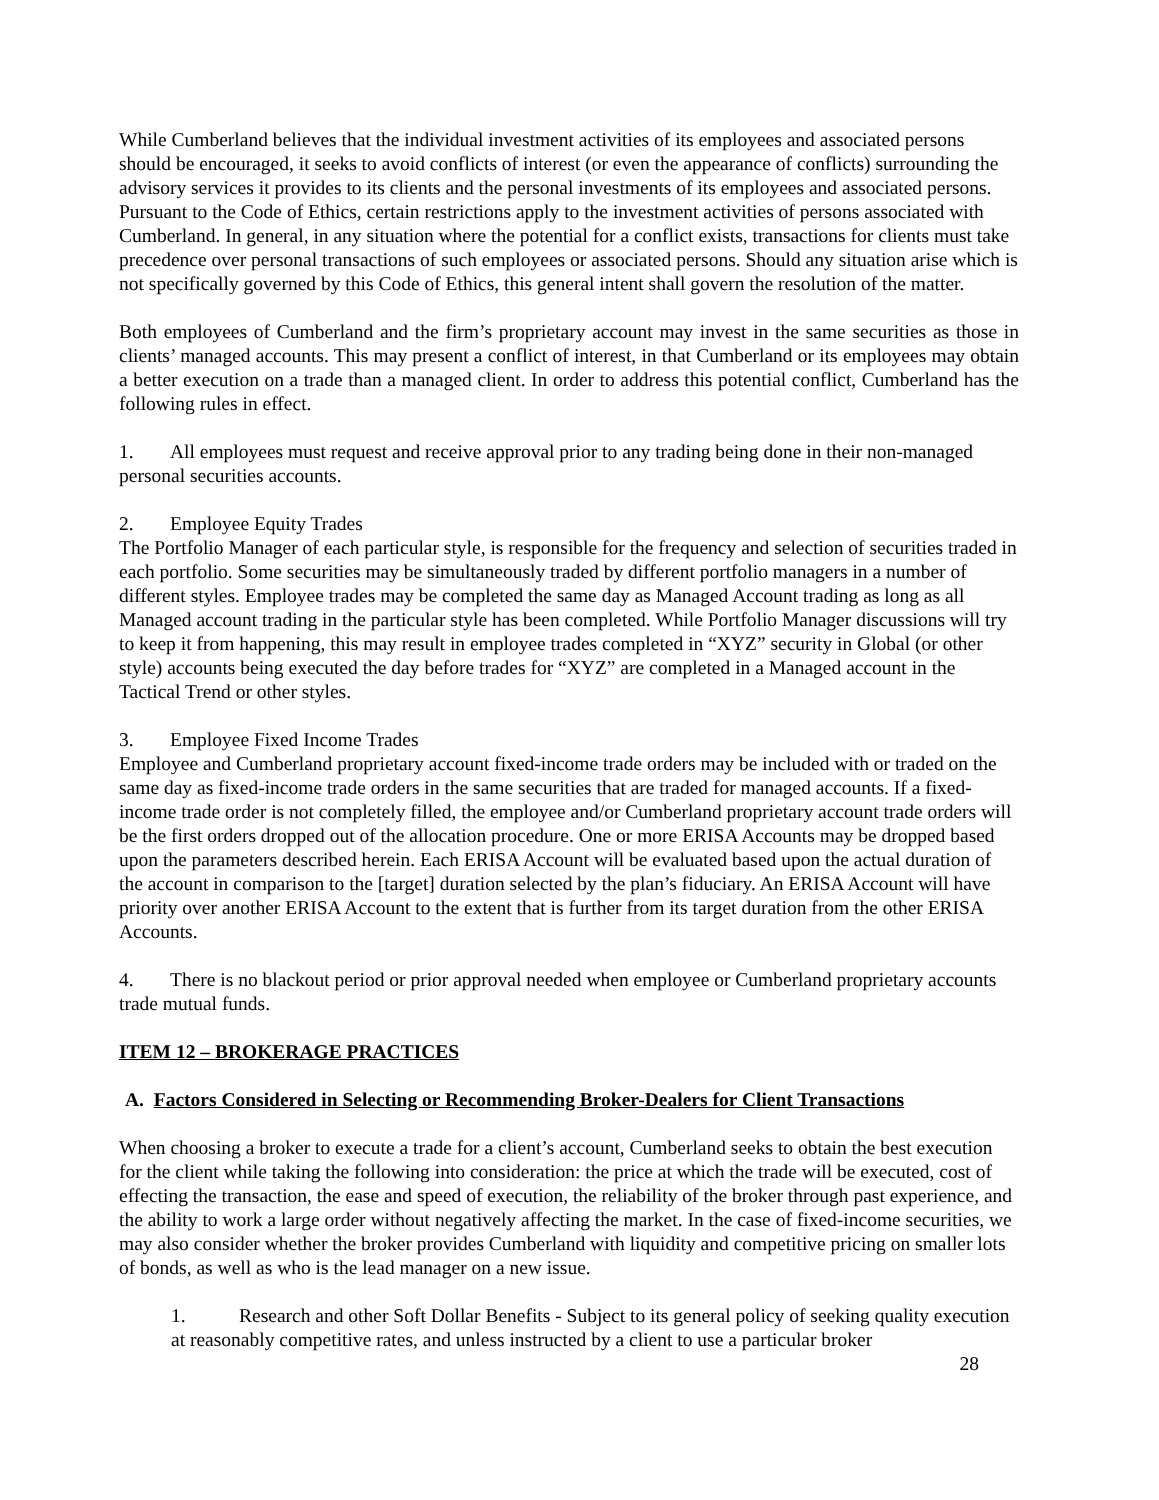While Cumberland believes that the individual investment activities of its employees and associated persons should be encouraged, it seeks to avoid conflicts of interest (or even the appearance of conflicts) surrounding the advisory services it provides to its clients and the personal investments of its employees and associated persons. Pursuant to the Code of Ethics, certain restrictions apply to the investment activities of persons associated with Cumberland. In general, in any situation where the potential for a conflict exists, transactions for clients must take precedence over personal transactions of such employees or associated persons. Should any situation arise which is not specifically governed by this Code of Ethics, this general intent shall govern the resolution of the matter.
Both employees of Cumberland and the firm’s proprietary account may invest in the same securities as those in clients’ managed accounts. This may present a conflict of interest, in that Cumberland or its employees may obtain a better execution on a trade than a managed client. In order to address this potential conflict, Cumberland has the following rules in effect.
1. All employees must request and receive approval prior to any trading being done in their non-managed personal securities accounts.
2. Employee Equity Trades
The Portfolio Manager of each particular style, is responsible for the frequency and selection of securities traded in each portfolio. Some securities may be simultaneously traded by different portfolio managers in a number of different styles. Employee trades may be completed the same day as Managed Account trading as long as all Managed account trading in the particular style has been completed. While Portfolio Manager discussions will try to keep it from happening, this may result in employee trades completed in “XYZ” security in Global (or other style) accounts being executed the day before trades for “XYZ” are completed in a Managed account in the Tactical Trend or other styles.
3. Employee Fixed Income Trades
Employee and Cumberland proprietary account fixed-income trade orders may be included with or traded on the same day as fixed-income trade orders in the same securities that are traded for managed accounts. If a fixed-income trade order is not completely filled, the employee and/or Cumberland proprietary account trade orders will be the first orders dropped out of the allocation procedure. One or more ERISA Accounts may be dropped based upon the parameters described herein. Each ERISA Account will be evaluated based upon the actual duration of the account in comparison to the [target] duration selected by the plan’s fiduciary. An ERISA Account will have priority over another ERISA Account to the extent that is further from its target duration from the other ERISA Accounts.
4. There is no blackout period or prior approval needed when employee or Cumberland proprietary accounts trade mutual funds.
ITEM 12 – BROKERAGE PRACTICES
A. Factors Considered in Selecting or Recommending Broker-Dealers for Client Transactions
When choosing a broker to execute a trade for a client’s account, Cumberland seeks to obtain the best execution for the client while taking the following into consideration: the price at which the trade will be executed, cost of effecting the transaction, the ease and speed of execution, the reliability of the broker through past experience, and the ability to work a large order without negatively affecting the market. In the case of fixed-income securities, we may also consider whether the broker provides Cumberland with liquidity and competitive pricing on smaller lots of bonds, as well as who is the lead manager on a new issue.
1. Research and other Soft Dollar Benefits - Subject to its general policy of seeking quality execution at reasonably competitive rates, and unless instructed by a client to use a particular broker
28